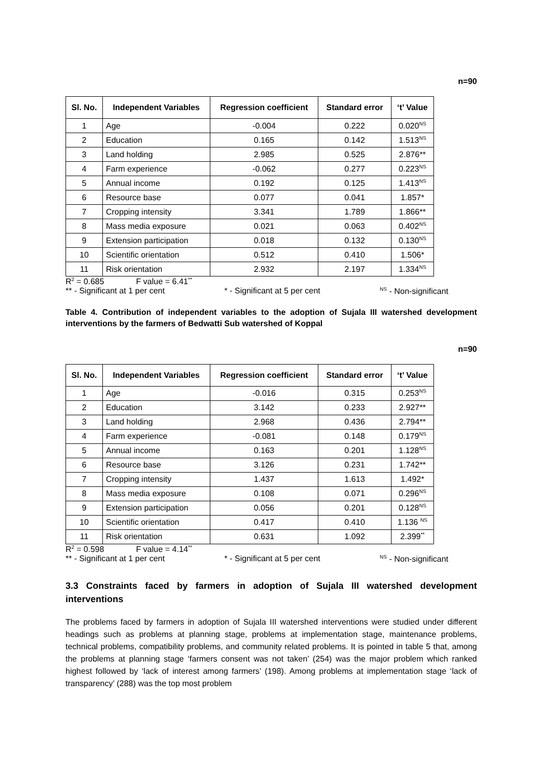n=90
| Sl. No. | Independent Variables | Regression coefficient | Standard error | ‘t’ Value |
| --- | --- | --- | --- | --- |
| 1 | Age | -0.004 | 0.222 | 0.020<sup>NS</sup> |
| 2 | Education | 0.165 | 0.142 | 1.513<sup>NS</sup> |
| 3 | Land holding | 2.985 | 0.525 | 2.876** |
| 4 | Farm experience | -0.062 | 0.277 | 0.223<sup>NS</sup> |
| 5 | Annual income | 0.192 | 0.125 | 1.413<sup>NS</sup> |
| 6 | Resource base | 0.077 | 0.041 | 1.857* |
| 7 | Cropping intensity | 3.341 | 1.789 | 1.866** |
| 8 | Mass media exposure | 0.021 | 0.063 | 0.402<sup>NS</sup> |
| 9 | Extension participation | 0.018 | 0.132 | 0.130<sup>NS</sup> |
| 10 | Scientific orientation | 0.512 | 0.410 | 1.506* |
| 11 | Risk orientation | 2.932 | 2.197 | 1.334<sup>NS</sup> |
R<sup>2</sup> = 0.685 F value = 6.41<sup>**</sup>
** - Significant at 1 per cent * - Significant at 5 per cent <sup>NS</sup> - Non-significant
Table 4. Contribution of independent variables to the adoption of Sujala III watershed development interventions by the farmers of Bedwatti Sub watershed of Koppal
n=90
| Sl. No. | Independent Variables | Regression coefficient | Standard error | ‘t’ Value |
| --- | --- | --- | --- | --- |
| 1 | Age | -0.016 | 0.315 | 0.253<sup>NS</sup> |
| 2 | Education | 3.142 | 0.233 | 2.927** |
| 3 | Land holding | 2.968 | 0.436 | 2.794** |
| 4 | Farm experience | -0.081 | 0.148 | 0.179<sup>NS</sup> |
| 5 | Annual income | 0.163 | 0.201 | 1.128<sup>NS</sup> |
| 6 | Resource base | 3.126 | 0.231 | 1.742** |
| 7 | Cropping intensity | 1.437 | 1.613 | 1.492* |
| 8 | Mass media exposure | 0.108 | 0.071 | 0.296<sup>NS</sup> |
| 9 | Extension participation | 0.056 | 0.201 | 0.128<sup>NS</sup> |
| 10 | Scientific orientation | 0.417 | 0.410 | 1.136 <sup>NS</sup> |
| 11 | Risk orientation | 0.631 | 1.092 | 2.399<sup>**</sup> |
R<sup>2</sup> = 0.598 F value = 4.14<sup>**</sup>
** - Significant at 1 per cent * - Significant at 5 per cent <sup>NS</sup> - Non-significant
3.3 Constraints faced by farmers in adoption of Sujala III watershed development interventions
The problems faced by farmers in adoption of Sujala III watershed interventions were studied under different headings such as problems at planning stage, problems at implementation stage, maintenance problems, technical problems, compatibility problems, and community related problems. It is pointed in table 5 that, among the problems at planning stage ‘farmers consent was not taken’ (254) was the major problem which ranked highest followed by ‘lack of interest among farmers’ (198). Among problems at implementation stage ‘lack of transparency’ (288) was the top most problem